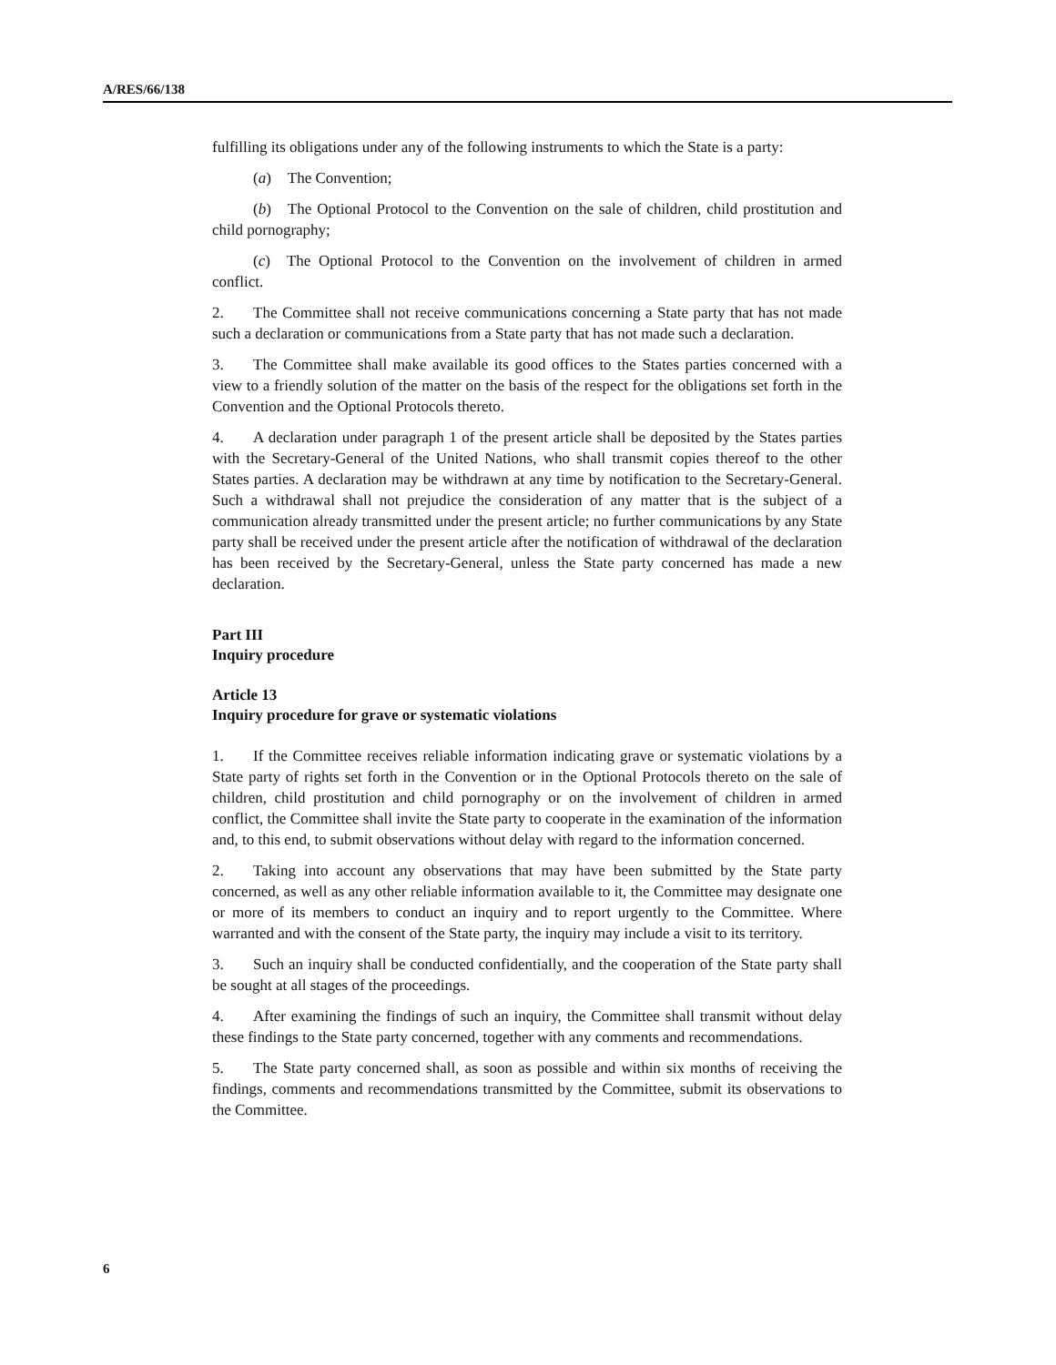A/RES/66/138
fulfilling its obligations under any of the following instruments to which the State is a party:
(a) The Convention;
(b) The Optional Protocol to the Convention on the sale of children, child prostitution and child pornography;
(c) The Optional Protocol to the Convention on the involvement of children in armed conflict.
2. The Committee shall not receive communications concerning a State party that has not made such a declaration or communications from a State party that has not made such a declaration.
3. The Committee shall make available its good offices to the States parties concerned with a view to a friendly solution of the matter on the basis of the respect for the obligations set forth in the Convention and the Optional Protocols thereto.
4. A declaration under paragraph 1 of the present article shall be deposited by the States parties with the Secretary-General of the United Nations, who shall transmit copies thereof to the other States parties. A declaration may be withdrawn at any time by notification to the Secretary-General. Such a withdrawal shall not prejudice the consideration of any matter that is the subject of a communication already transmitted under the present article; no further communications by any State party shall be received under the present article after the notification of withdrawal of the declaration has been received by the Secretary-General, unless the State party concerned has made a new declaration.
Part III
Inquiry procedure
Article 13
Inquiry procedure for grave or systematic violations
1. If the Committee receives reliable information indicating grave or systematic violations by a State party of rights set forth in the Convention or in the Optional Protocols thereto on the sale of children, child prostitution and child pornography or on the involvement of children in armed conflict, the Committee shall invite the State party to cooperate in the examination of the information and, to this end, to submit observations without delay with regard to the information concerned.
2. Taking into account any observations that may have been submitted by the State party concerned, as well as any other reliable information available to it, the Committee may designate one or more of its members to conduct an inquiry and to report urgently to the Committee. Where warranted and with the consent of the State party, the inquiry may include a visit to its territory.
3. Such an inquiry shall be conducted confidentially, and the cooperation of the State party shall be sought at all stages of the proceedings.
4. After examining the findings of such an inquiry, the Committee shall transmit without delay these findings to the State party concerned, together with any comments and recommendations.
5. The State party concerned shall, as soon as possible and within six months of receiving the findings, comments and recommendations transmitted by the Committee, submit its observations to the Committee.
6